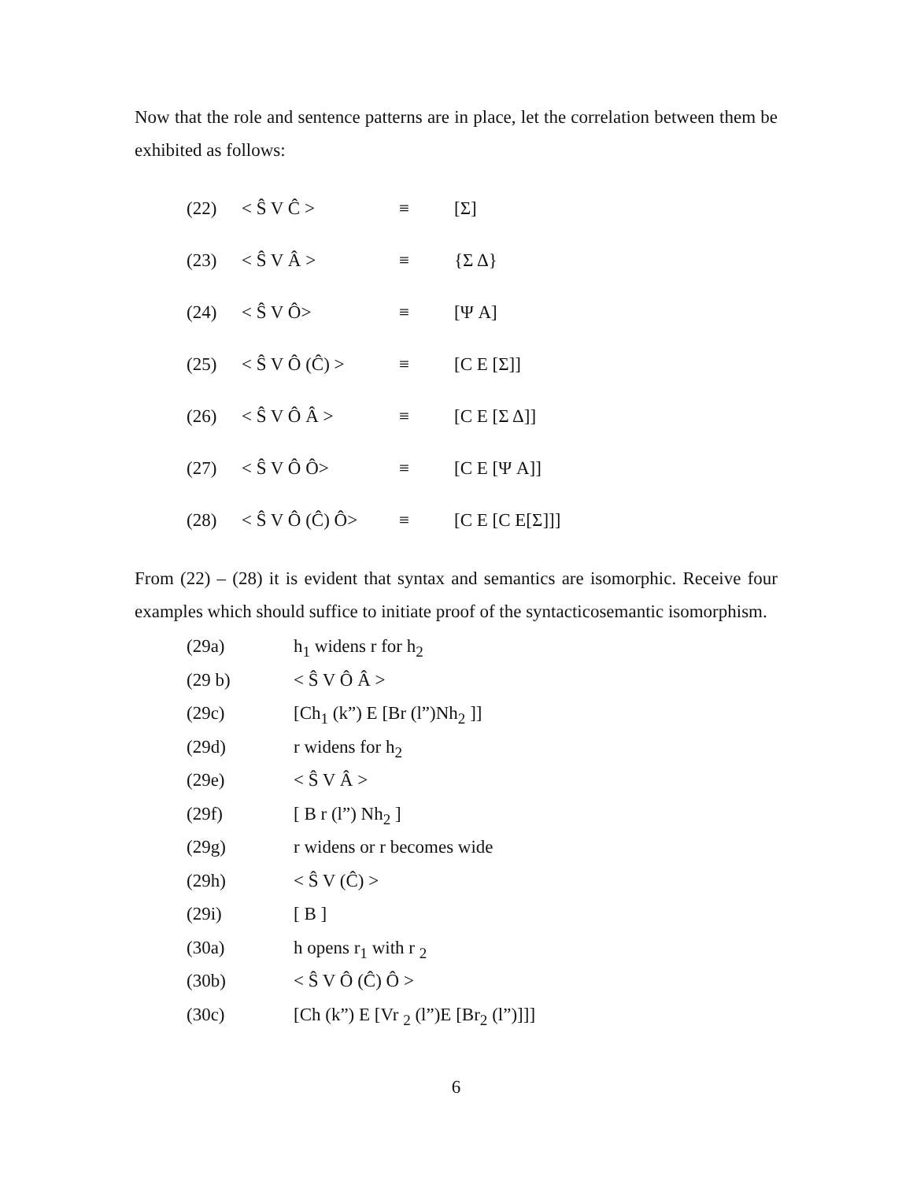Now that the role and sentence patterns are in place, let the correlation between them be exhibited as follows:
| (22) | < Ŝ V Ĉ > | ≡ | [Σ] |
| (23) | < Ŝ V Â > | ≡ | {Σ Δ} |
| (24) | < Ŝ V Ô> | ≡ | [Ψ A] |
| (25) | < Ŝ V Ô (Ĉ) > | ≡ | [C E [Σ]] |
| (26) | < Ŝ V Ô Â > | ≡ | [C E [Σ Δ]] |
| (27) | < Ŝ V Ô Ô> | ≡ | [C E [Ψ A]] |
| (28) | < Ŝ V Ô (Ĉ) Ô> | ≡ | [C E [C E[Σ]]] |
From (22) – (28) it is evident that syntax and semantics are isomorphic. Receive four examples which should suffice to initiate proof of the syntacticosemantic isomorphism.
| (29a) | h<sub>1</sub> widens r for h<sub>2</sub> |
| (29 b) | < Ŝ V Ô Â > |
| (29c) | [Ch<sub>1</sub> (k”) E [Br (l”)Nh<sub>2</sub> ]] |
| (29d) | r widens for h<sub>2</sub> |
| (29e) | < Ŝ V Â > |
| (29f) | [ B r (l”) Nh<sub>2</sub> ] |
| (29g) | r widens or r becomes wide |
| (29h) | < Ŝ V (Ĉ) > |
| (29i) | [ B ] |
| (30a) | h opens r<sub>1</sub> with r <sub>2</sub> |
| (30b) | < Ŝ V Ô (Ĉ) Ô > |
| (30c) | [Ch (k”) E [Vr <sub>2</sub> (l”)E [Br<sub>2</sub> (l”)]]] |
6